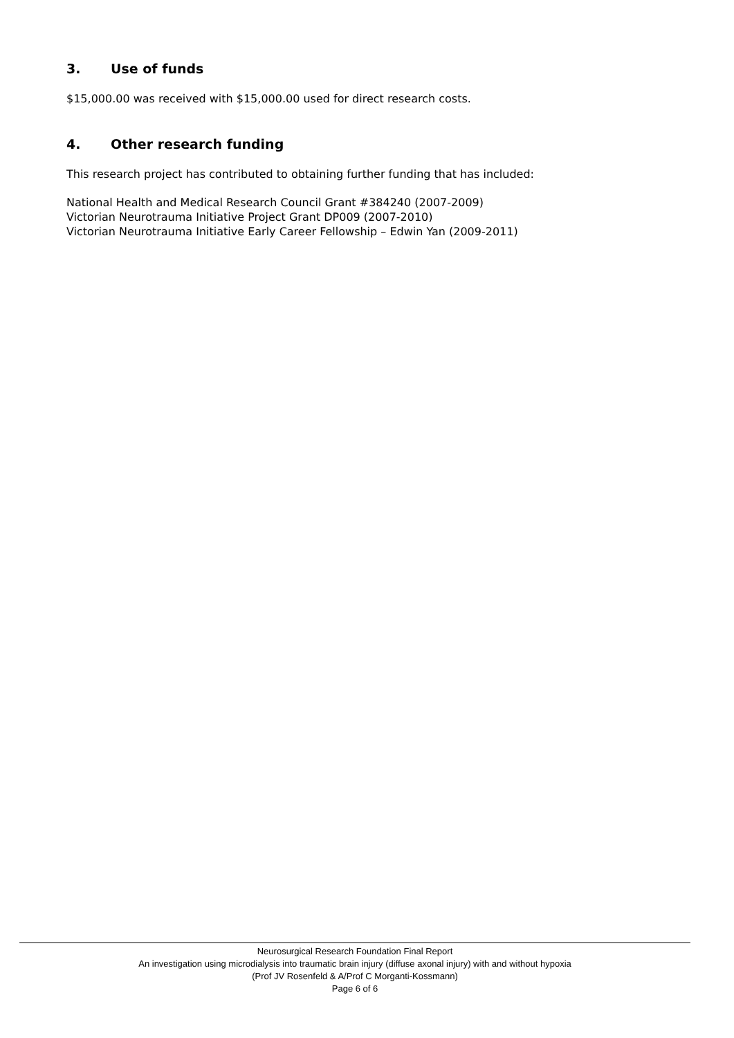3. Use of funds
$15,000.00 was received with $15,000.00 used for direct research costs.
4. Other research funding
This research project has contributed to obtaining further funding that has included:
National Health and Medical Research Council Grant #384240 (2007-2009)
Victorian Neurotrauma Initiative Project Grant DP009 (2007-2010)
Victorian Neurotrauma Initiative Early Career Fellowship – Edwin Yan (2009-2011)
Neurosurgical Research Foundation Final Report
An investigation using microdialysis into traumatic brain injury (diffuse axonal injury) with and without hypoxia
(Prof JV Rosenfeld & A/Prof C Morganti-Kossmann)
Page 6 of 6